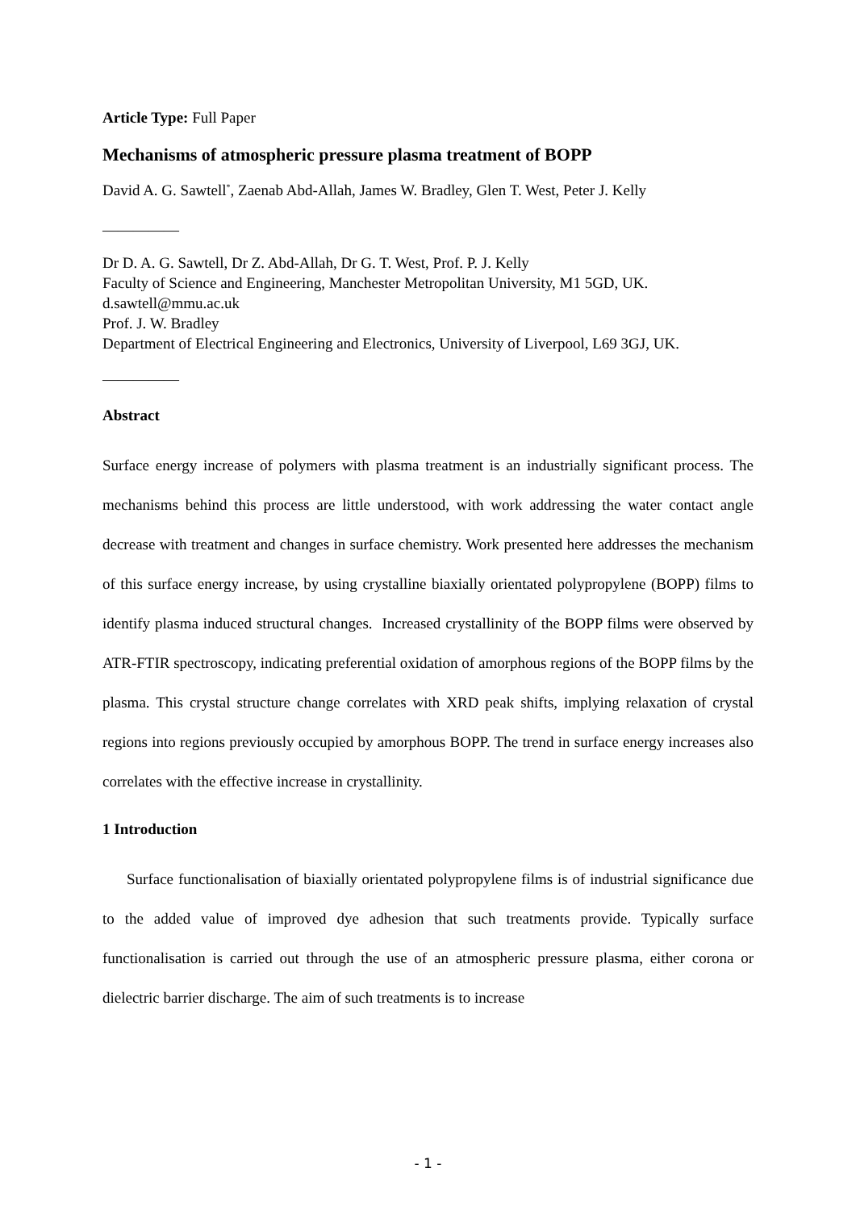Article Type: Full Paper
Mechanisms of atmospheric pressure plasma treatment of BOPP
David A. G. Sawtell<sup>*</sup>, Zaenab Abd-Allah, James W. Bradley, Glen T. West, Peter J. Kelly
—————
Dr D. A. G. Sawtell, Dr Z. Abd-Allah, Dr G. T. West, Prof. P. J. Kelly
Faculty of Science and Engineering, Manchester Metropolitan University, M1 5GD, UK.
d.sawtell@mmu.ac.uk
Prof. J. W. Bradley
Department of Electrical Engineering and Electronics, University of Liverpool, L69 3GJ, UK.
—————
Abstract
Surface energy increase of polymers with plasma treatment is an industrially significant process. The mechanisms behind this process are little understood, with work addressing the water contact angle decrease with treatment and changes in surface chemistry. Work presented here addresses the mechanism of this surface energy increase, by using crystalline biaxially orientated polypropylene (BOPP) films to identify plasma induced structural changes. Increased crystallinity of the BOPP films were observed by ATR-FTIR spectroscopy, indicating preferential oxidation of amorphous regions of the BOPP films by the plasma. This crystal structure change correlates with XRD peak shifts, implying relaxation of crystal regions into regions previously occupied by amorphous BOPP. The trend in surface energy increases also correlates with the effective increase in crystallinity.
1 Introduction
Surface functionalisation of biaxially orientated polypropylene films is of industrial significance due to the added value of improved dye adhesion that such treatments provide. Typically surface functionalisation is carried out through the use of an atmospheric pressure plasma, either corona or dielectric barrier discharge. The aim of such treatments is to increase
- 1 -